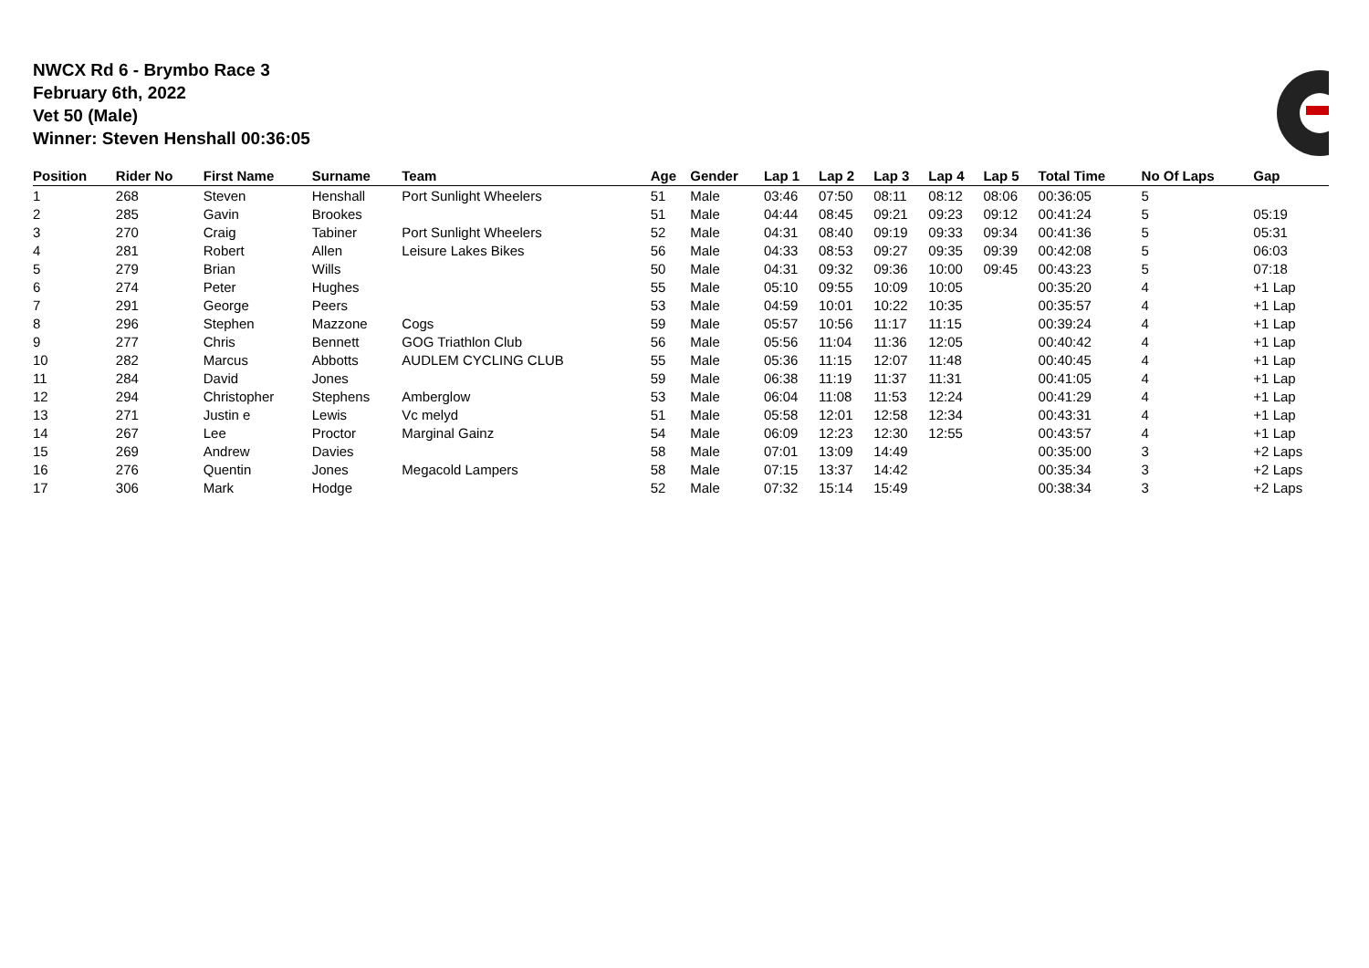NWCX Rd 6 - Brymbo Race 3
February 6th, 2022
Vet 50 (Male)
Winner: Steven Henshall 00:36:05
| Position | Rider No | First Name | Surname | Team | Age | Gender | Lap 1 | Lap 2 | Lap 3 | Lap 4 | Lap 5 | Total Time | No Of Laps | Gap |
| --- | --- | --- | --- | --- | --- | --- | --- | --- | --- | --- | --- | --- | --- | --- |
| 1 | 268 | Steven | Henshall | Port Sunlight Wheelers | 51 | Male | 03:46 | 07:50 | 08:11 | 08:12 | 08:06 | 00:36:05 | 5 | |
| 2 | 285 | Gavin | Brookes | | 51 | Male | 04:44 | 08:45 | 09:21 | 09:23 | 09:12 | 00:41:24 | 5 | 05:19 |
| 3 | 270 | Craig | Tabiner | Port Sunlight Wheelers | 52 | Male | 04:31 | 08:40 | 09:19 | 09:33 | 09:34 | 00:41:36 | 5 | 05:31 |
| 4 | 281 | Robert | Allen | Leisure Lakes Bikes | 56 | Male | 04:33 | 08:53 | 09:27 | 09:35 | 09:39 | 00:42:08 | 5 | 06:03 |
| 5 | 279 | Brian | Wills | | 50 | Male | 04:31 | 09:32 | 09:36 | 10:00 | 09:45 | 00:43:23 | 5 | 07:18 |
| 6 | 274 | Peter | Hughes | | 55 | Male | 05:10 | 09:55 | 10:09 | 10:05 | | 00:35:20 | 4 | +1 Lap |
| 7 | 291 | George | Peers | | 53 | Male | 04:59 | 10:01 | 10:22 | 10:35 | | 00:35:57 | 4 | +1 Lap |
| 8 | 296 | Stephen | Mazzone | Cogs | 59 | Male | 05:57 | 10:56 | 11:17 | 11:15 | | 00:39:24 | 4 | +1 Lap |
| 9 | 277 | Chris | Bennett | GOG Triathlon Club | 56 | Male | 05:56 | 11:04 | 11:36 | 12:05 | | 00:40:42 | 4 | +1 Lap |
| 10 | 282 | Marcus | Abbotts | AUDLEM CYCLING CLUB | 55 | Male | 05:36 | 11:15 | 12:07 | 11:48 | | 00:40:45 | 4 | +1 Lap |
| 11 | 284 | David | Jones | | 59 | Male | 06:38 | 11:19 | 11:37 | 11:31 | | 00:41:05 | 4 | +1 Lap |
| 12 | 294 | Christopher | Stephens | Amberglow | 53 | Male | 06:04 | 11:08 | 11:53 | 12:24 | | 00:41:29 | 4 | +1 Lap |
| 13 | 271 | Justin e | Lewis | Vc melyd | 51 | Male | 05:58 | 12:01 | 12:58 | 12:34 | | 00:43:31 | 4 | +1 Lap |
| 14 | 267 | Lee | Proctor | Marginal Gainz | 54 | Male | 06:09 | 12:23 | 12:30 | 12:55 | | 00:43:57 | 4 | +1 Lap |
| 15 | 269 | Andrew | Davies | | 58 | Male | 07:01 | 13:09 | 14:49 | | | 00:35:00 | 3 | +2 Laps |
| 16 | 276 | Quentin | Jones | Megacold Lampers | 58 | Male | 07:15 | 13:37 | 14:42 | | | 00:35:34 | 3 | +2 Laps |
| 17 | 306 | Mark | Hodge | | 52 | Male | 07:32 | 15:14 | 15:49 | | | 00:38:34 | 3 | +2 Laps |